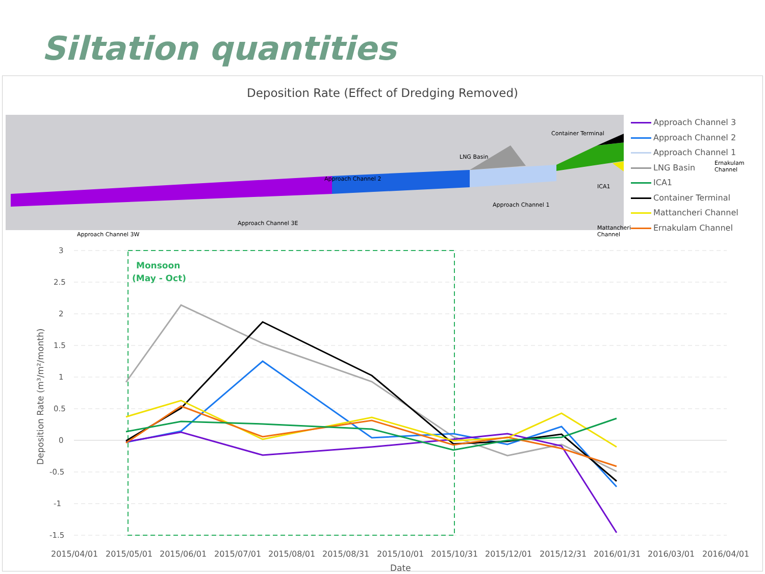Siltation quantities
Deposition Rate (Effect of Dredging Removed)
Container Terminal
LNG Basin
Ernakulam Channel
Approach Channel 2
ICA1
Approach Channel 1
Approach Channel 3E
Mattancheri Channel
Approach Channel 3W
Approach Channel 3
Approach Channel 2
Approach Channel 1
LNG Basin
ICA1
Container Terminal
Mattancheri Channel
Ernakulam Channel
3
2.5
2
1.5
1
0.5
0
-0.5
-1
-1.5
Monsoon
(May - Oct)
2015/04/01
2015/05/01
2015/06/01
2015/07/01
2015/08/01
2015/08/31
2015/10/01
2015/10/31
2015/12/01
2015/12/31
2016/01/31
2016/03/01
2016/04/01
Date
Deposition Rate (m³/m²/month)